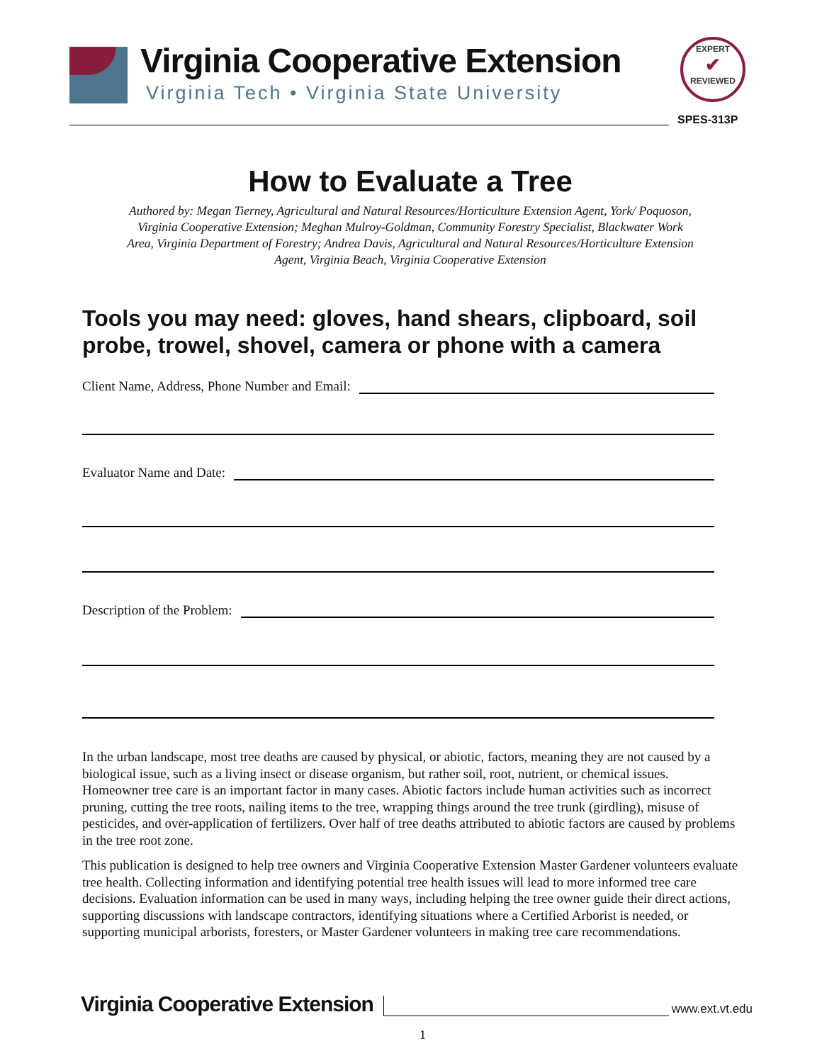Virginia Cooperative Extension
Virginia Tech • Virginia State University
EXPERT
✔
REVIEWED
SPES-313P
How to Evaluate a Tree
Authored by: Megan Tierney, Agricultural and Natural Resources/Horticulture Extension Agent, York/ Poquoson, Virginia Cooperative Extension; Meghan Mulroy-Goldman, Community Forestry Specialist, Blackwater Work Area, Virginia Department of Forestry; Andrea Davis, Agricultural and Natural Resources/Horticulture Extension Agent, Virginia Beach, Virginia Cooperative Extension
Tools you may need: gloves, hand shears, clipboard, soil probe, trowel, shovel, camera or phone with a camera
Client Name, Address, Phone Number and Email:
Evaluator Name and Date:
Description of the Problem:
In the urban landscape, most tree deaths are caused by physical, or abiotic, factors, meaning they are not caused by a biological issue, such as a living insect or disease organism, but rather soil, root, nutrient, or chemical issues. Homeowner tree care is an important factor in many cases. Abiotic factors include human activities such as incorrect pruning, cutting the tree roots, nailing items to the tree, wrapping things around the tree trunk (girdling), misuse of pesticides, and over-application of fertilizers. Over half of tree deaths attributed to abiotic factors are caused by problems in the tree root zone.
This publication is designed to help tree owners and Virginia Cooperative Extension Master Gardener volunteers evaluate tree health. Collecting information and identifying potential tree health issues will lead to more informed tree care decisions. Evaluation information can be used in many ways, including helping the tree owner guide their direct actions, supporting discussions with landscape contractors, identifying situations where a Certified Arborist is needed, or supporting municipal arborists, foresters, or Master Gardener volunteers in making tree care recommendations.
Virginia Cooperative Extension
www.ext.vt.edu
1